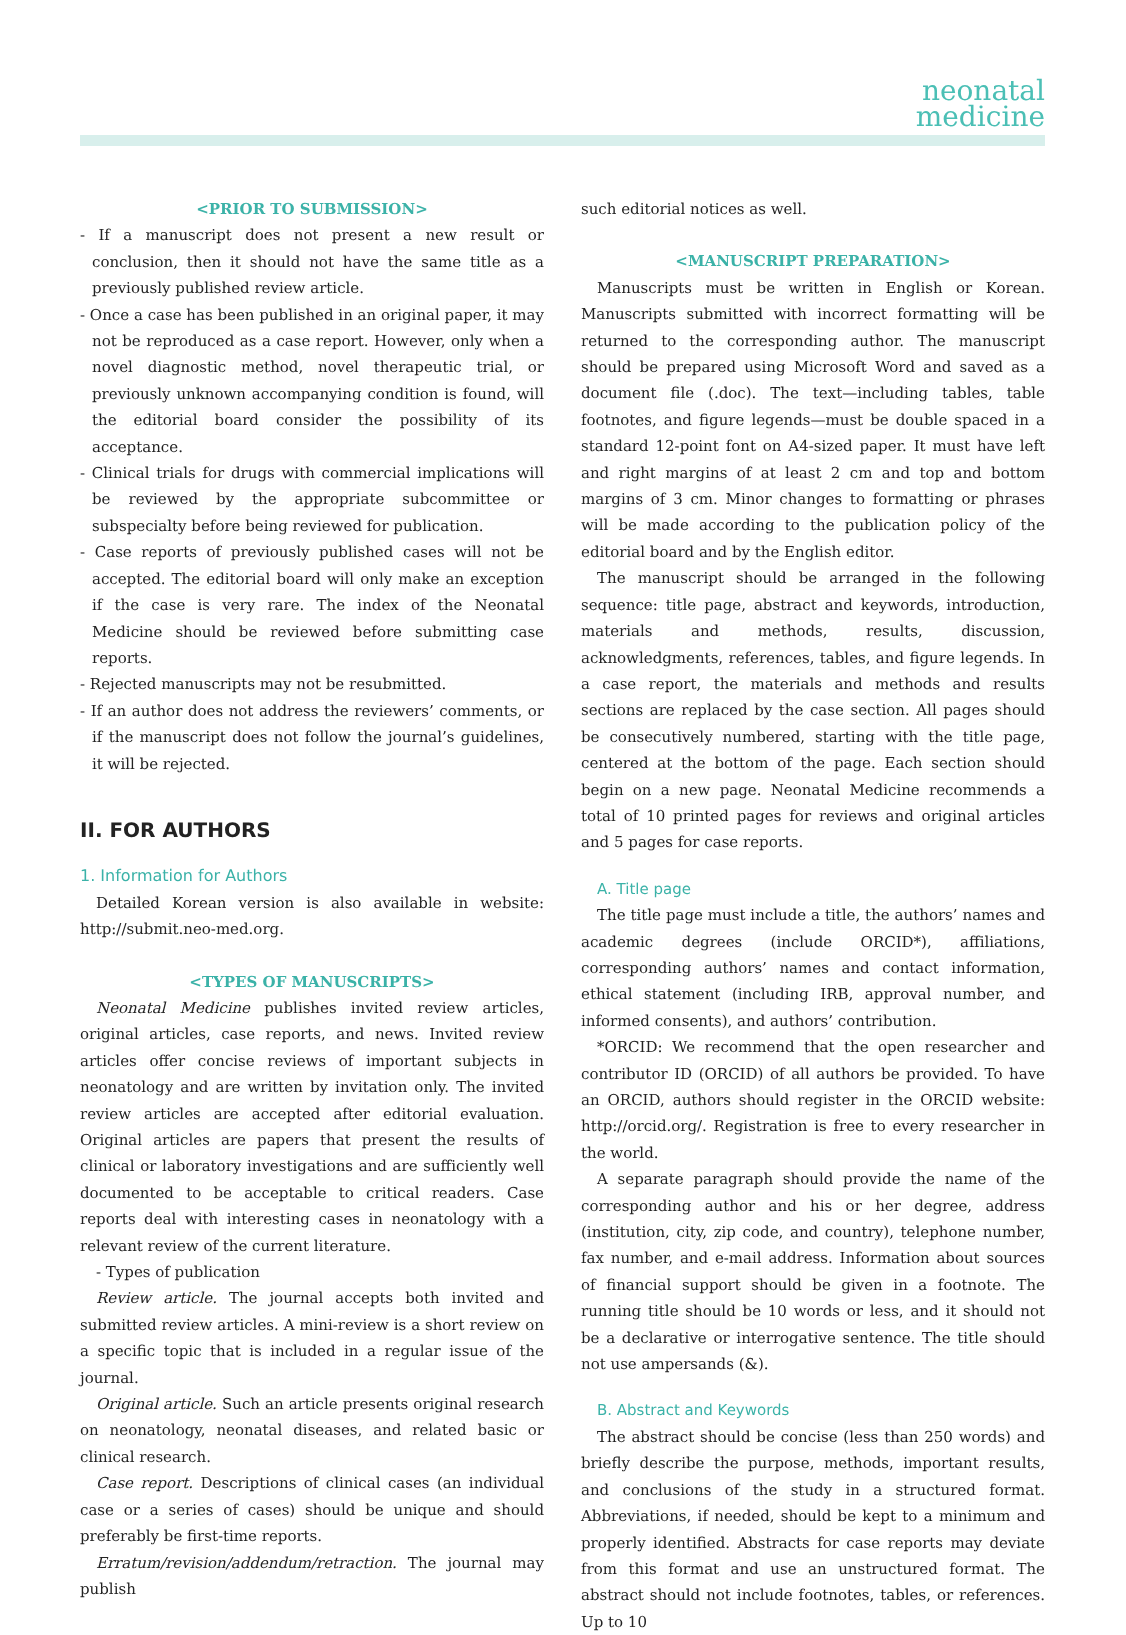neonatal
medicine
<PRIOR TO SUBMISSION>
- If a manuscript does not present a new result or conclusion, then it should not have the same title as a previously published review article.
- Once a case has been published in an original paper, it may not be reproduced as a case report. However, only when a novel diagnostic method, novel therapeutic trial, or previously unknown accompanying condition is found, will the editorial board consider the possibility of its acceptance.
- Clinical trials for drugs with commercial implications will be reviewed by the appropriate subcommittee or subspecialty before being reviewed for publication.
- Case reports of previously published cases will not be accepted. The editorial board will only make an exception if the case is very rare. The index of the Neonatal Medicine should be reviewed before submitting case reports.
- Rejected manuscripts may not be resubmitted.
- If an author does not address the reviewers’ comments, or if the manuscript does not follow the journal’s guidelines, it will be rejected.
II. FOR AUTHORS
1. Information for Authors
Detailed Korean version is also available in website: http://submit.neo-med.org.
<TYPES OF MANUSCRIPTS>
Neonatal Medicine publishes invited review articles, original articles, case reports, and news. Invited review articles offer concise reviews of important subjects in neonatology and are written by invitation only. The invited review articles are accepted after editorial evaluation. Original articles are papers that present the results of clinical or laboratory investigations and are sufficiently well documented to be acceptable to critical readers. Case reports deal with interesting cases in neonatology with a relevant review of the current literature.
- Types of publication
Review article. The journal accepts both invited and submitted review articles. A mini-review is a short review on a specific topic that is included in a regular issue of the journal.
Original article. Such an article presents original research on neonatology, neonatal diseases, and related basic or clinical research.
Case report. Descriptions of clinical cases (an individual case or a series of cases) should be unique and should preferably be first-time reports.
Erratum/revision/addendum/retraction. The journal may publish
such editorial notices as well.
<MANUSCRIPT PREPARATION>
Manuscripts must be written in English or Korean. Manuscripts submitted with incorrect formatting will be returned to the corresponding author. The manuscript should be prepared using Microsoft Word and saved as a document file (.doc). The text—including tables, table footnotes, and figure legends—must be double spaced in a standard 12-point font on A4-sized paper. It must have left and right margins of at least 2 cm and top and bottom margins of 3 cm. Minor changes to formatting or phrases will be made according to the publication policy of the editorial board and by the English editor.
The manuscript should be arranged in the following sequence: title page, abstract and keywords, introduction, materials and methods, results, discussion, acknowledgments, references, tables, and figure legends. In a case report, the materials and methods and results sections are replaced by the case section. All pages should be consecutively numbered, starting with the title page, centered at the bottom of the page. Each section should begin on a new page. Neonatal Medicine recommends a total of 10 printed pages for reviews and original articles and 5 pages for case reports.
A. Title page
The title page must include a title, the authors’ names and academic degrees (include ORCID*), affiliations, corresponding authors’ names and contact information, ethical statement (including IRB, approval number, and informed consents), and authors’ contribution.
*ORCID: We recommend that the open researcher and contributor ID (ORCID) of all authors be provided. To have an ORCID, authors should register in the ORCID website: http://orcid.org/. Registration is free to every researcher in the world.
A separate paragraph should provide the name of the corresponding author and his or her degree, address (institution, city, zip code, and country), telephone number, fax number, and e-mail address. Information about sources of financial support should be given in a footnote. The running title should be 10 words or less, and it should not be a declarative or interrogative sentence. The title should not use ampersands (&).
B. Abstract and Keywords
The abstract should be concise (less than 250 words) and briefly describe the purpose, methods, important results, and conclusions of the study in a structured format. Abbreviations, if needed, should be kept to a minimum and properly identified. Abstracts for case reports may deviate from this format and use an unstructured format. The abstract should not include footnotes, tables, or references. Up to 10